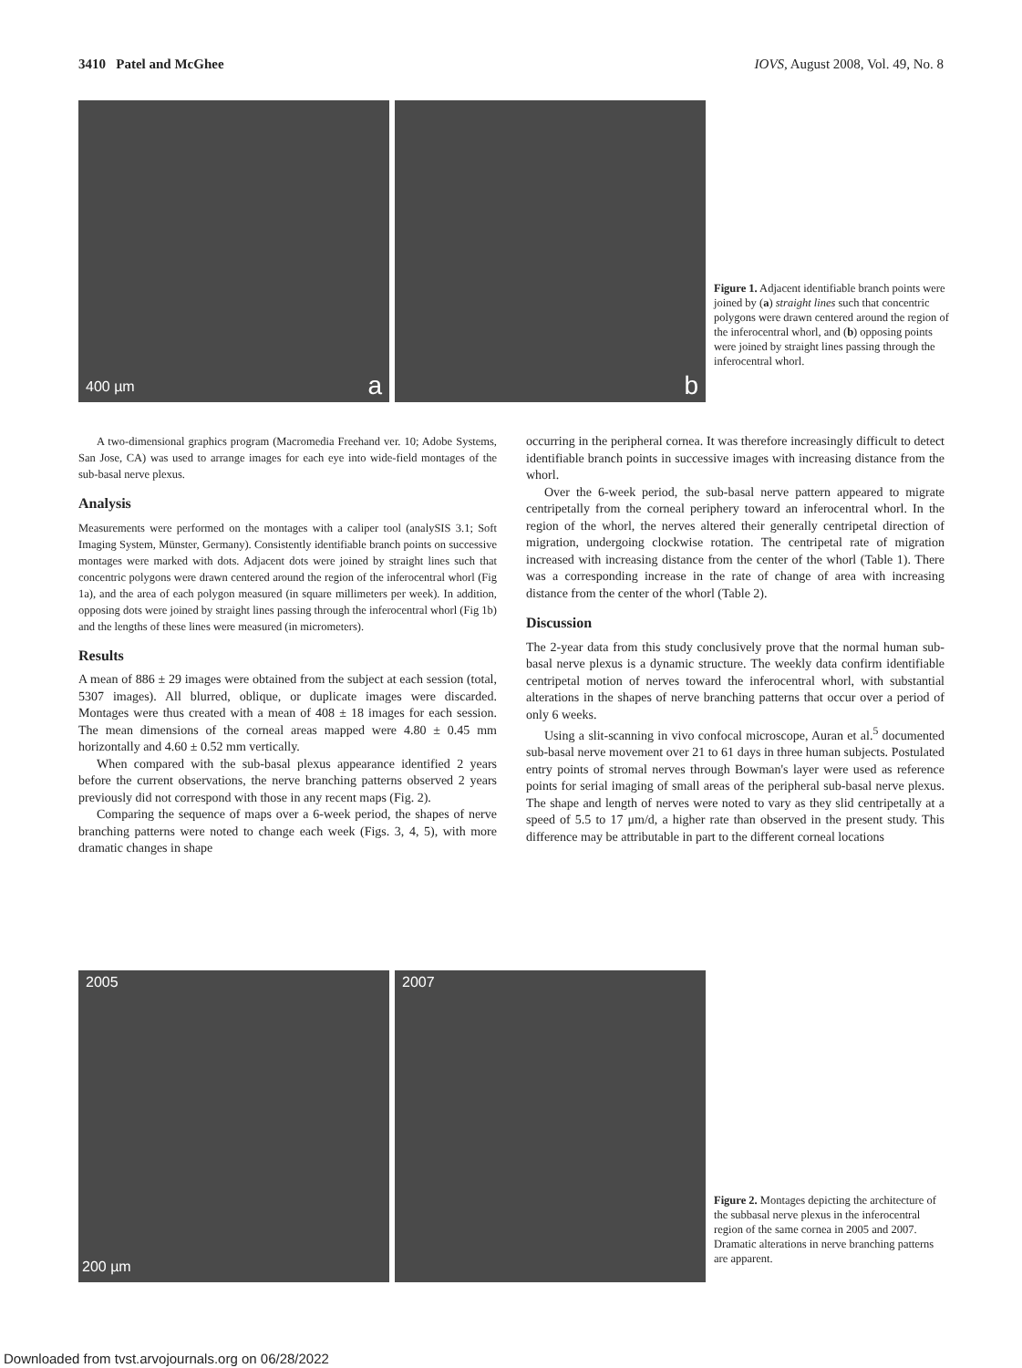3410 Patel and McGhee IOVS, August 2008, Vol. 49, No. 8
400 µm a
b
Figure 1. Adjacent identifiable branch points were joined by (a) straight lines such that concentric polygons were drawn centered around the region of the inferocentral whorl, and (b) opposing points were joined by straight lines passing through the inferocentral whorl.
A two-dimensional graphics program (Macromedia Freehand ver. 10; Adobe Systems, San Jose, CA) was used to arrange images for each eye into wide-field montages of the sub-basal nerve plexus.
Analysis
Measurements were performed on the montages with a caliper tool (analySIS 3.1; Soft Imaging System, Münster, Germany). Consistently identifiable branch points on successive montages were marked with dots. Adjacent dots were joined by straight lines such that concentric polygons were drawn centered around the region of the inferocentral whorl (Fig 1a), and the area of each polygon measured (in square millimeters per week). In addition, opposing dots were joined by straight lines passing through the inferocentral whorl (Fig 1b) and the lengths of these lines were measured (in micrometers).
Results
A mean of 886 ± 29 images were obtained from the subject at each session (total, 5307 images). All blurred, oblique, or duplicate images were discarded. Montages were thus created with a mean of 408 ± 18 images for each session. The mean dimensions of the corneal areas mapped were 4.80 ± 0.45 mm horizontally and 4.60 ± 0.52 mm vertically.
When compared with the sub-basal plexus appearance identified 2 years before the current observations, the nerve branching patterns observed 2 years previously did not correspond with those in any recent maps (Fig. 2).
Comparing the sequence of maps over a 6-week period, the shapes of nerve branching patterns were noted to change each week (Figs. 3, 4, 5), with more dramatic changes in shape
occurring in the peripheral cornea. It was therefore increasingly difficult to detect identifiable branch points in successive images with increasing distance from the whorl.
Over the 6-week period, the sub-basal nerve pattern appeared to migrate centripetally from the corneal periphery toward an inferocentral whorl. In the region of the whorl, the nerves altered their generally centripetal direction of migration, undergoing clockwise rotation. The centripetal rate of migration increased with increasing distance from the center of the whorl (Table 1). There was a corresponding increase in the rate of change of area with increasing distance from the center of the whorl (Table 2).
Discussion
The 2-year data from this study conclusively prove that the normal human sub-basal nerve plexus is a dynamic structure. The weekly data confirm identifiable centripetal motion of nerves toward the inferocentral whorl, with substantial alterations in the shapes of nerve branching patterns that occur over a period of only 6 weeks.
Using a slit-scanning in vivo confocal microscope, Auran et al.<sup>5</sup> documented sub-basal nerve movement over 21 to 61 days in three human subjects. Postulated entry points of stromal nerves through Bowman's layer were used as reference points for serial imaging of small areas of the peripheral sub-basal nerve plexus. The shape and length of nerves were noted to vary as they slid centripetally at a speed of 5.5 to 17 μm/d, a higher rate than observed in the present study. This difference may be attributable in part to the different corneal locations
2005
200 µm
2007
Figure 2. Montages depicting the architecture of the subbasal nerve plexus in the inferocentral region of the same cornea in 2005 and 2007. Dramatic alterations in nerve branching patterns are apparent.
Downloaded from tvst.arvojournals.org on 06/28/2022